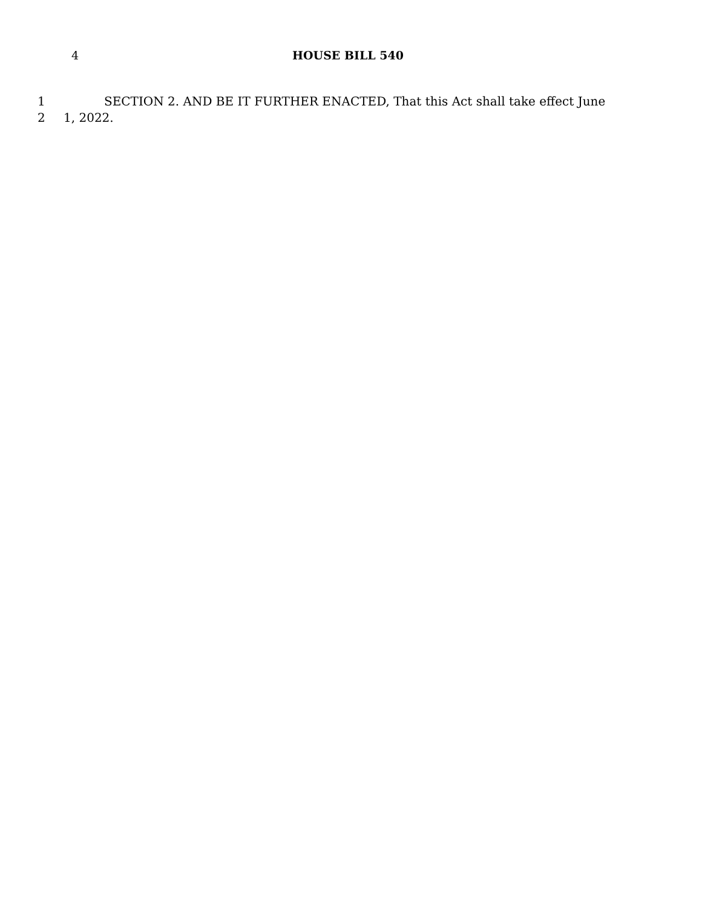4 HOUSE BILL 540
1 SECTION 2. AND BE IT FURTHER ENACTED, That this Act shall take effect June
2 1, 2022.